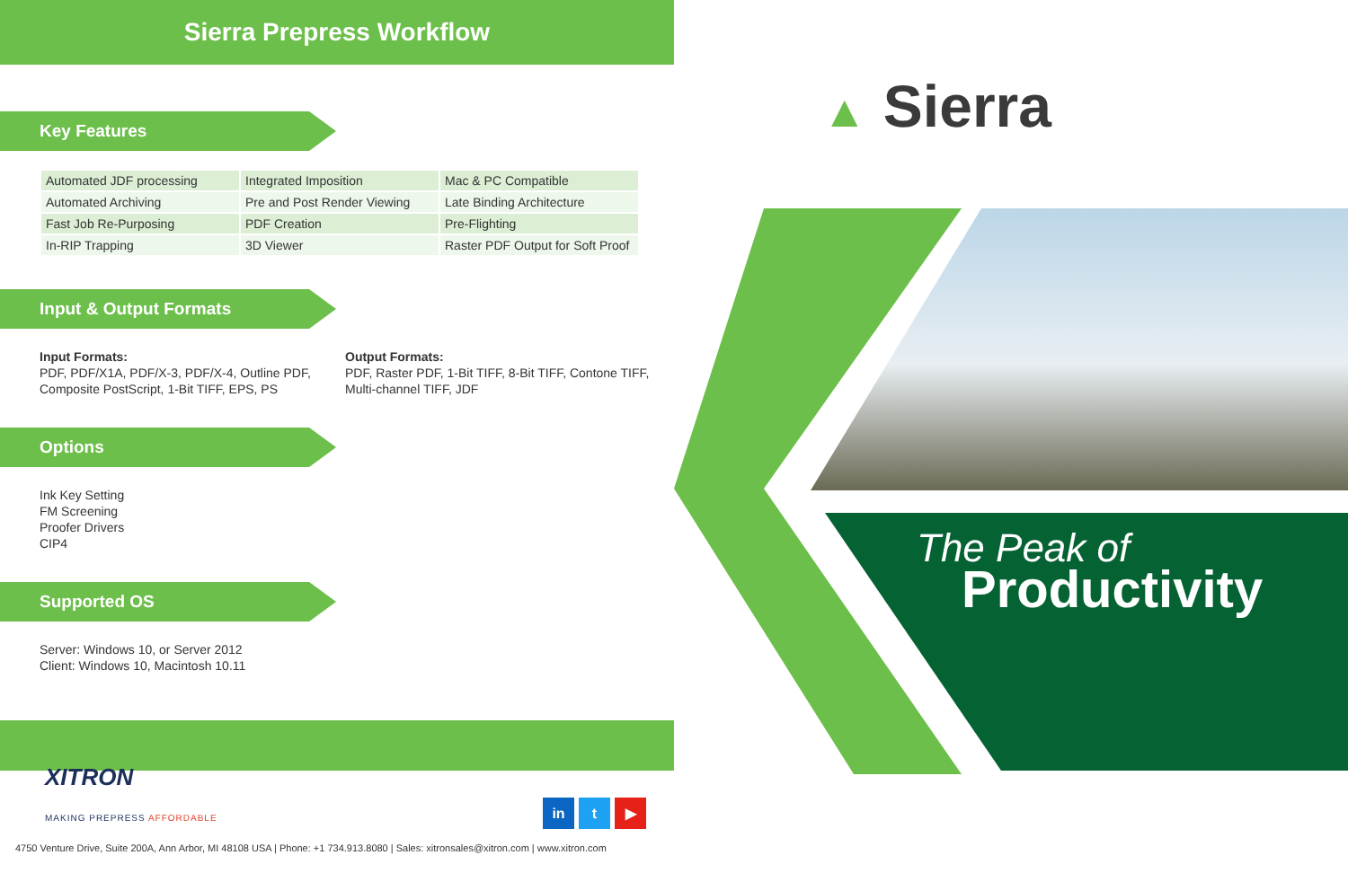Sierra Prepress Workflow
Key Features
| Automated JDF processing | Integrated Imposition | Mac & PC Compatible |
| Automated Archiving | Pre and Post Render Viewing | Late Binding Architecture |
| Fast Job Re-Purposing | PDF Creation | Pre-Flighting |
| In-RIP Trapping | 3D Viewer | Raster PDF Output for Soft Proof |
Input & Output Formats
Input Formats:
PDF, PDF/X1A, PDF/X-3, PDF/X-4, Outline PDF, Composite PostScript, 1-Bit TIFF, EPS, PS
Output Formats:
PDF, Raster PDF, 1-Bit TIFF, 8-Bit TIFF, Contone TIFF, Multi-channel TIFF, JDF
Options
Ink Key Setting
FM Screening
Proofer Drivers
CIP4
Supported OS
Server: Windows 10, or Server 2012
Client: Windows 10, Macintosh 10.11
XITRON
MAKING PREPRESS AFFORDABLE
in t ▶
4750 Venture Drive, Suite 200A, Ann Arbor, MI 48108 USA | Phone: +1 734.913.8080 | Sales: xitronsales@xitron.com | www.xitron.com
▲ Sierra
The Peak of
Productivity